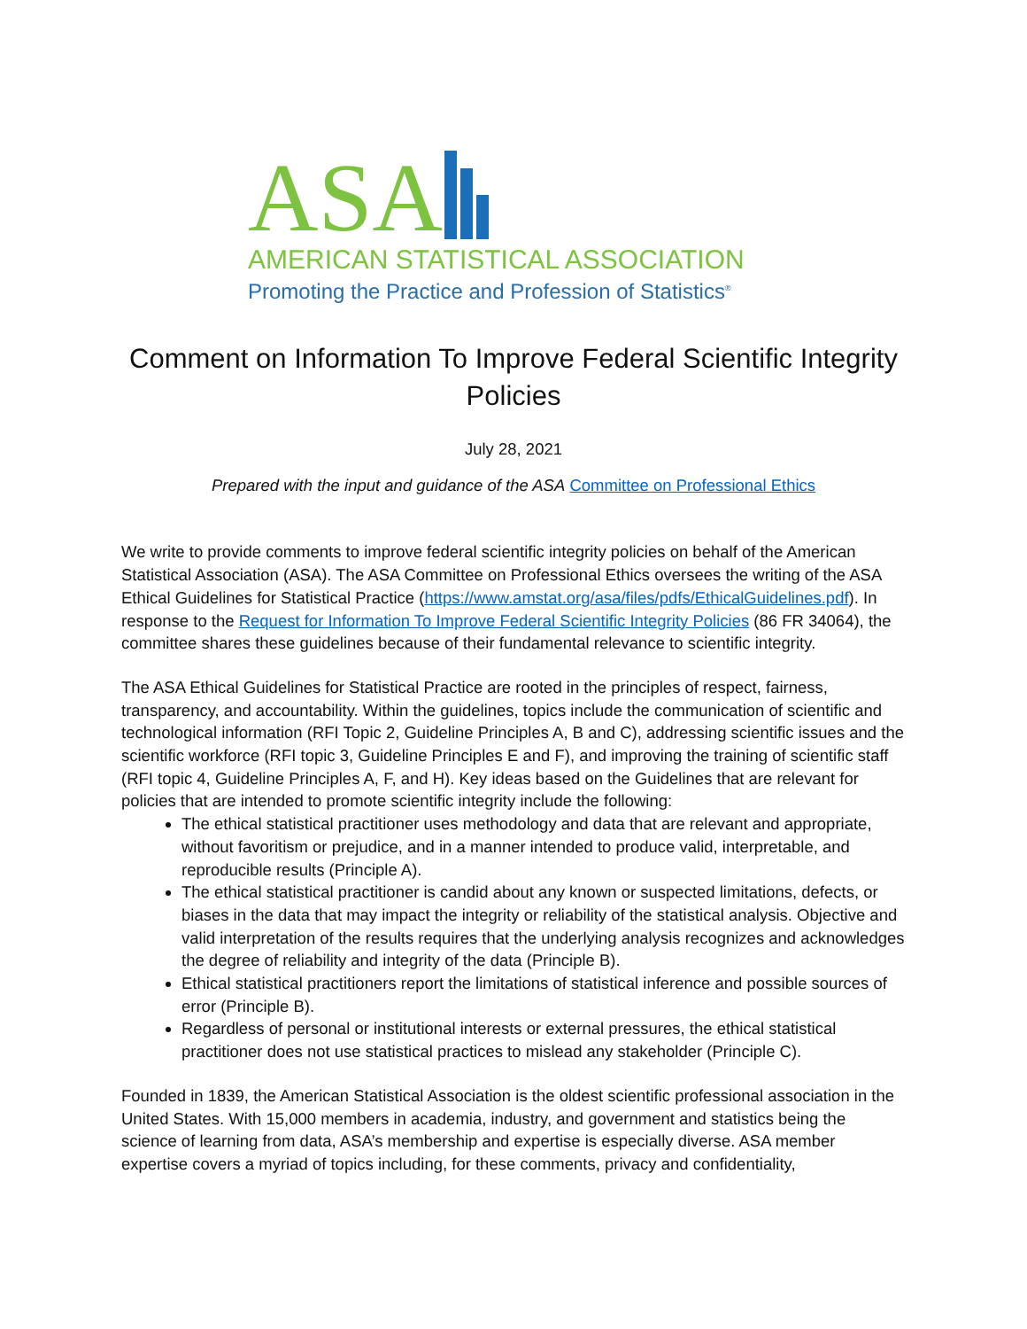ASA
AMERICAN STATISTICAL ASSOCIATION
Promoting the Practice and Profession of Statistics<sup>®</sup>
Comment on Information To Improve Federal Scientific Integrity Policies
July 28, 2021
Prepared with the input and guidance of the ASA Committee on Professional Ethics
We write to provide comments to improve federal scientific integrity policies on behalf of the American Statistical Association (ASA). The ASA Committee on Professional Ethics oversees the writing of the ASA Ethical Guidelines for Statistical Practice (https://www.amstat.org/asa/files/pdfs/EthicalGuidelines.pdf). In response to the Request for Information To Improve Federal Scientific Integrity Policies (86 FR 34064), the committee shares these guidelines because of their fundamental relevance to scientific integrity.
The ASA Ethical Guidelines for Statistical Practice are rooted in the principles of respect, fairness, transparency, and accountability. Within the guidelines, topics include the communication of scientific and technological information (RFI Topic 2, Guideline Principles A, B and C), addressing scientific issues and the scientific workforce (RFI topic 3, Guideline Principles E and F), and improving the training of scientific staff (RFI topic 4, Guideline Principles A, F, and H). Key ideas based on the Guidelines that are relevant for policies that are intended to promote scientific integrity include the following:
The ethical statistical practitioner uses methodology and data that are relevant and appropriate, without favoritism or prejudice, and in a manner intended to produce valid, interpretable, and reproducible results (Principle A).
The ethical statistical practitioner is candid about any known or suspected limitations, defects, or biases in the data that may impact the integrity or reliability of the statistical analysis. Objective and valid interpretation of the results requires that the underlying analysis recognizes and acknowledges the degree of reliability and integrity of the data (Principle B).
Ethical statistical practitioners report the limitations of statistical inference and possible sources of error (Principle B).
Regardless of personal or institutional interests or external pressures, the ethical statistical practitioner does not use statistical practices to mislead any stakeholder (Principle C).
Founded in 1839, the American Statistical Association is the oldest scientific professional association in the United States. With 15,000 members in academia, industry, and government and statistics being the science of learning from data, ASA’s membership and expertise is especially diverse. ASA member expertise covers a myriad of topics including, for these comments, privacy and confidentiality,